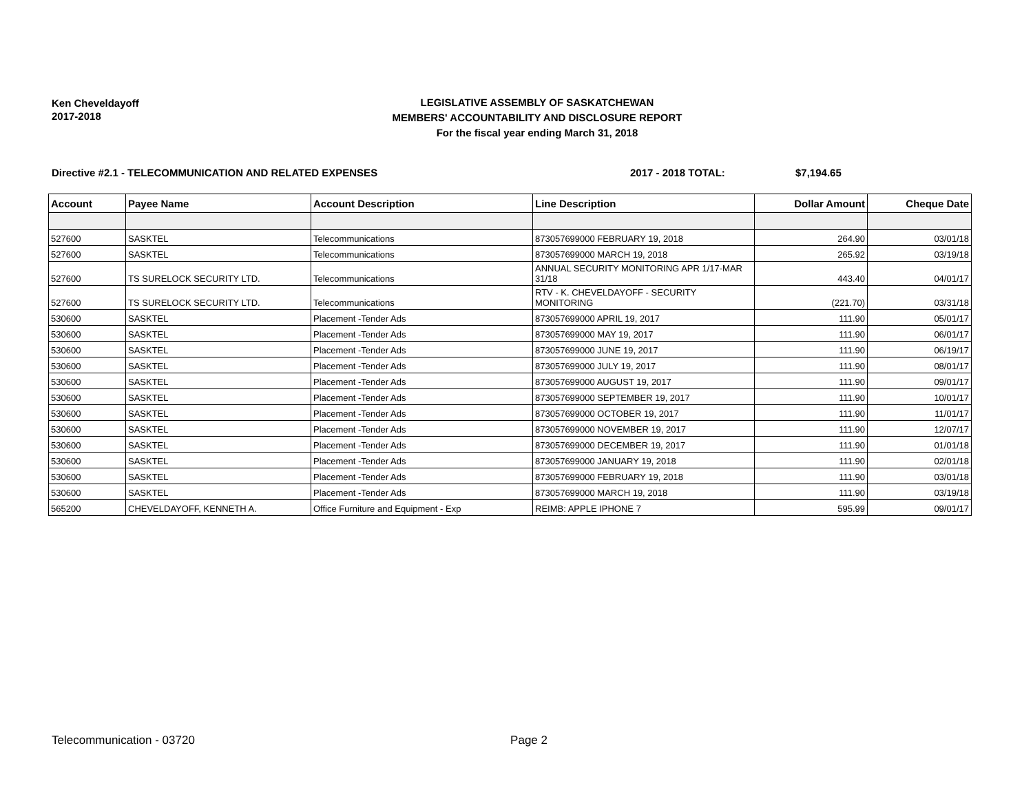Ken Cheveldayoff
2017-2018
LEGISLATIVE ASSEMBLY OF SASKATCHEWAN
MEMBERS' ACCOUNTABILITY AND DISCLOSURE REPORT
For the fiscal year ending March 31, 2018
Directive #2.1 - TELECOMMUNICATION AND RELATED EXPENSES 2017 - 2018 TOTAL: $7,194.65
| Account | Payee Name | Account Description | Line Description | Dollar Amount | Cheque Date |
| --- | --- | --- | --- | --- | --- |
| 527600 | SASKTEL | Telecommunications | 873057699000 FEBRUARY 19, 2018 | 264.90 | 03/01/18 |
| 527600 | SASKTEL | Telecommunications | 873057699000 MARCH 19, 2018 | 265.92 | 03/19/18 |
| 527600 | TS SURELOCK SECURITY LTD. | Telecommunications | ANNUAL SECURITY MONITORING APR 1/17-MAR 31/18 | 443.40 | 04/01/17 |
| 527600 | TS SURELOCK SECURITY LTD. | Telecommunications | RTV - K. CHEVELDAYOFF - SECURITY MONITORING | (221.70) | 03/31/18 |
| 530600 | SASKTEL | Placement -Tender Ads | 873057699000 APRIL 19, 2017 | 111.90 | 05/01/17 |
| 530600 | SASKTEL | Placement -Tender Ads | 873057699000 MAY 19, 2017 | 111.90 | 06/01/17 |
| 530600 | SASKTEL | Placement -Tender Ads | 873057699000 JUNE 19, 2017 | 111.90 | 06/19/17 |
| 530600 | SASKTEL | Placement -Tender Ads | 873057699000 JULY 19, 2017 | 111.90 | 08/01/17 |
| 530600 | SASKTEL | Placement -Tender Ads | 873057699000 AUGUST 19, 2017 | 111.90 | 09/01/17 |
| 530600 | SASKTEL | Placement -Tender Ads | 873057699000 SEPTEMBER 19, 2017 | 111.90 | 10/01/17 |
| 530600 | SASKTEL | Placement -Tender Ads | 873057699000 OCTOBER 19, 2017 | 111.90 | 11/01/17 |
| 530600 | SASKTEL | Placement -Tender Ads | 873057699000 NOVEMBER 19, 2017 | 111.90 | 12/07/17 |
| 530600 | SASKTEL | Placement -Tender Ads | 873057699000 DECEMBER 19, 2017 | 111.90 | 01/01/18 |
| 530600 | SASKTEL | Placement -Tender Ads | 873057699000 JANUARY 19, 2018 | 111.90 | 02/01/18 |
| 530600 | SASKTEL | Placement -Tender Ads | 873057699000 FEBRUARY 19, 2018 | 111.90 | 03/01/18 |
| 530600 | SASKTEL | Placement -Tender Ads | 873057699000 MARCH 19, 2018 | 111.90 | 03/19/18 |
| 565200 | CHEVELDAYOFF, KENNETH A. | Office Furniture and Equipment - Exp | REIMB: APPLE IPHONE 7 | 595.99 | 09/01/17 |
Telecommunication - 03720 Page 2